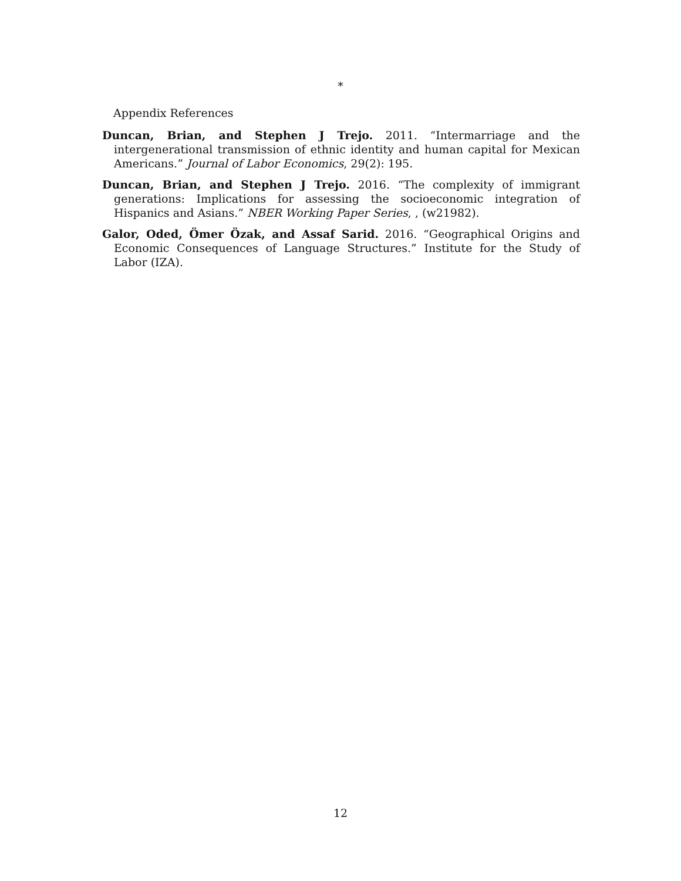*
Appendix References
Duncan, Brian, and Stephen J Trejo. 2011. “Intermarriage and the intergenerational transmission of ethnic identity and human capital for Mexican Americans.” Journal of Labor Economics, 29(2): 195.
Duncan, Brian, and Stephen J Trejo. 2016. “The complexity of immigrant generations: Implications for assessing the socioeconomic integration of Hispanics and Asians.” NBER Working Paper Series, , (w21982).
Galor, Oded, Ömer Özak, and Assaf Sarid. 2016. “Geographical Origins and Economic Consequences of Language Structures.” Institute for the Study of Labor (IZA).
12